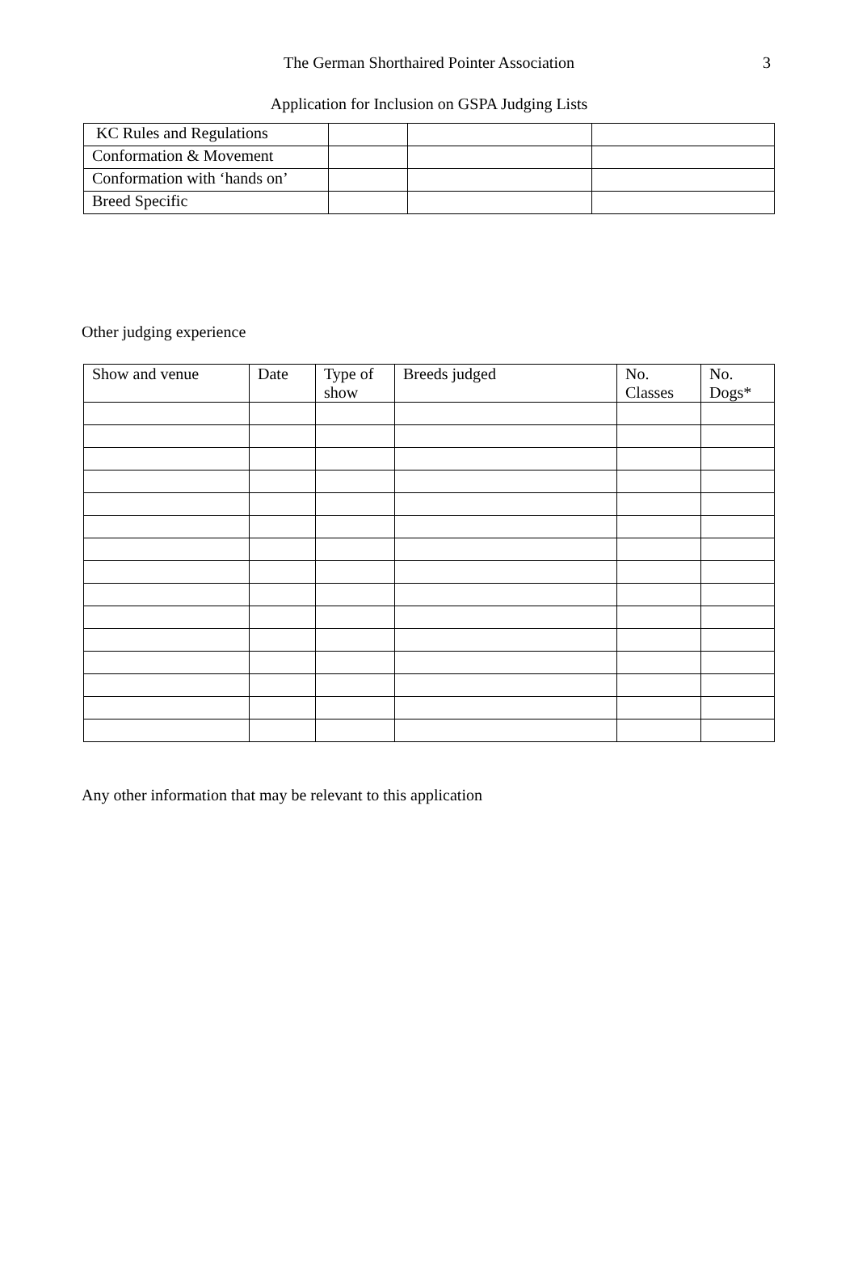The German Shorthaired Pointer Association 3
Application for Inclusion on GSPA Judging Lists
| KC Rules and Regulations | | | |
| Conformation & Movement | | | |
| Conformation with ‘hands on’ | | | |
| Breed Specific | | | |
Other judging experience
| Show and venue | Date | Type of show | Breeds judged | No. Classes | No. Dogs* |
| --- | --- | --- | --- | --- | --- |
Any other information that may be relevant to this application